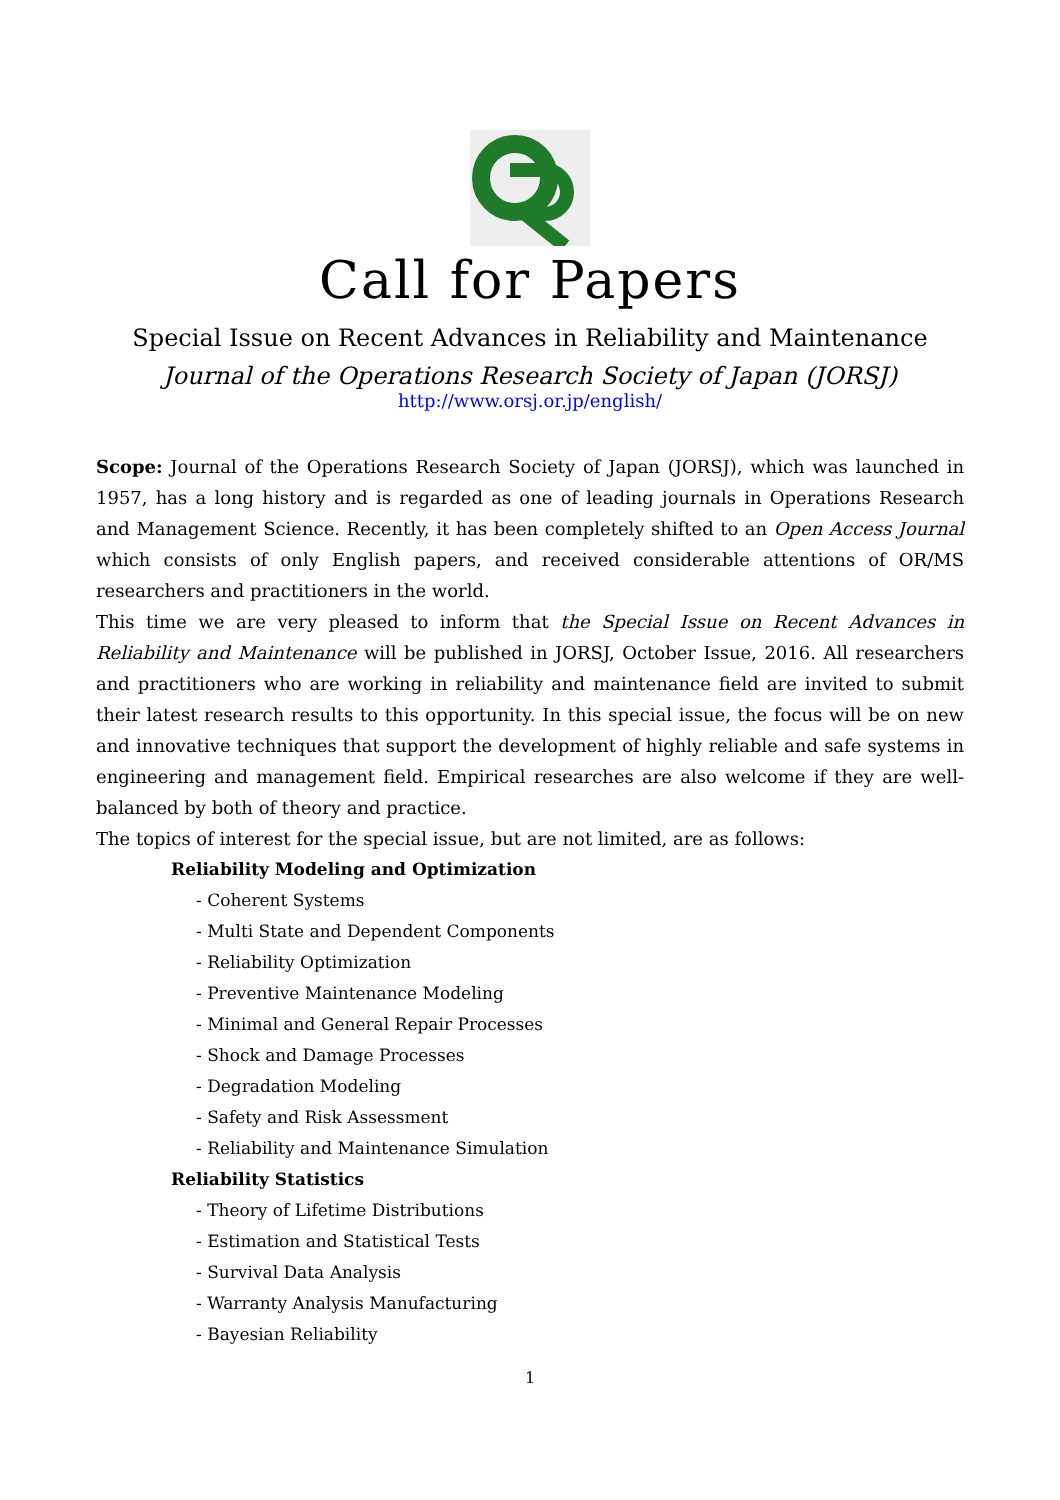Call for Papers
Special Issue on Recent Advances in Reliability and Maintenance
Journal of the Operations Research Society of Japan (JORSJ)
http://www.orsj.or.jp/english/
Scope: Journal of the Operations Research Society of Japan (JORSJ), which was launched in 1957, has a long history and is regarded as one of leading journals in Operations Research and Management Science. Recently, it has been completely shifted to an Open Access Journal which consists of only English papers, and received considerable attentions of OR/MS researchers and practitioners in the world.
This time we are very pleased to inform that the Special Issue on Recent Advances in Reliability and Maintenance will be published in JORSJ, October Issue, 2016. All researchers and practitioners who are working in reliability and maintenance field are invited to submit their latest research results to this opportunity. In this special issue, the focus will be on new and innovative techniques that support the development of highly reliable and safe systems in engineering and management field. Empirical researches are also welcome if they are well-balanced by both of theory and practice.
The topics of interest for the special issue, but are not limited, are as follows:
Reliability Modeling and Optimization
- Coherent Systems
- Multi State and Dependent Components
- Reliability Optimization
- Preventive Maintenance Modeling
- Minimal and General Repair Processes
- Shock and Damage Processes
- Degradation Modeling
- Safety and Risk Assessment
- Reliability and Maintenance Simulation
Reliability Statistics
- Theory of Lifetime Distributions
- Estimation and Statistical Tests
- Survival Data Analysis
- Warranty Analysis Manufacturing
- Bayesian Reliability
1